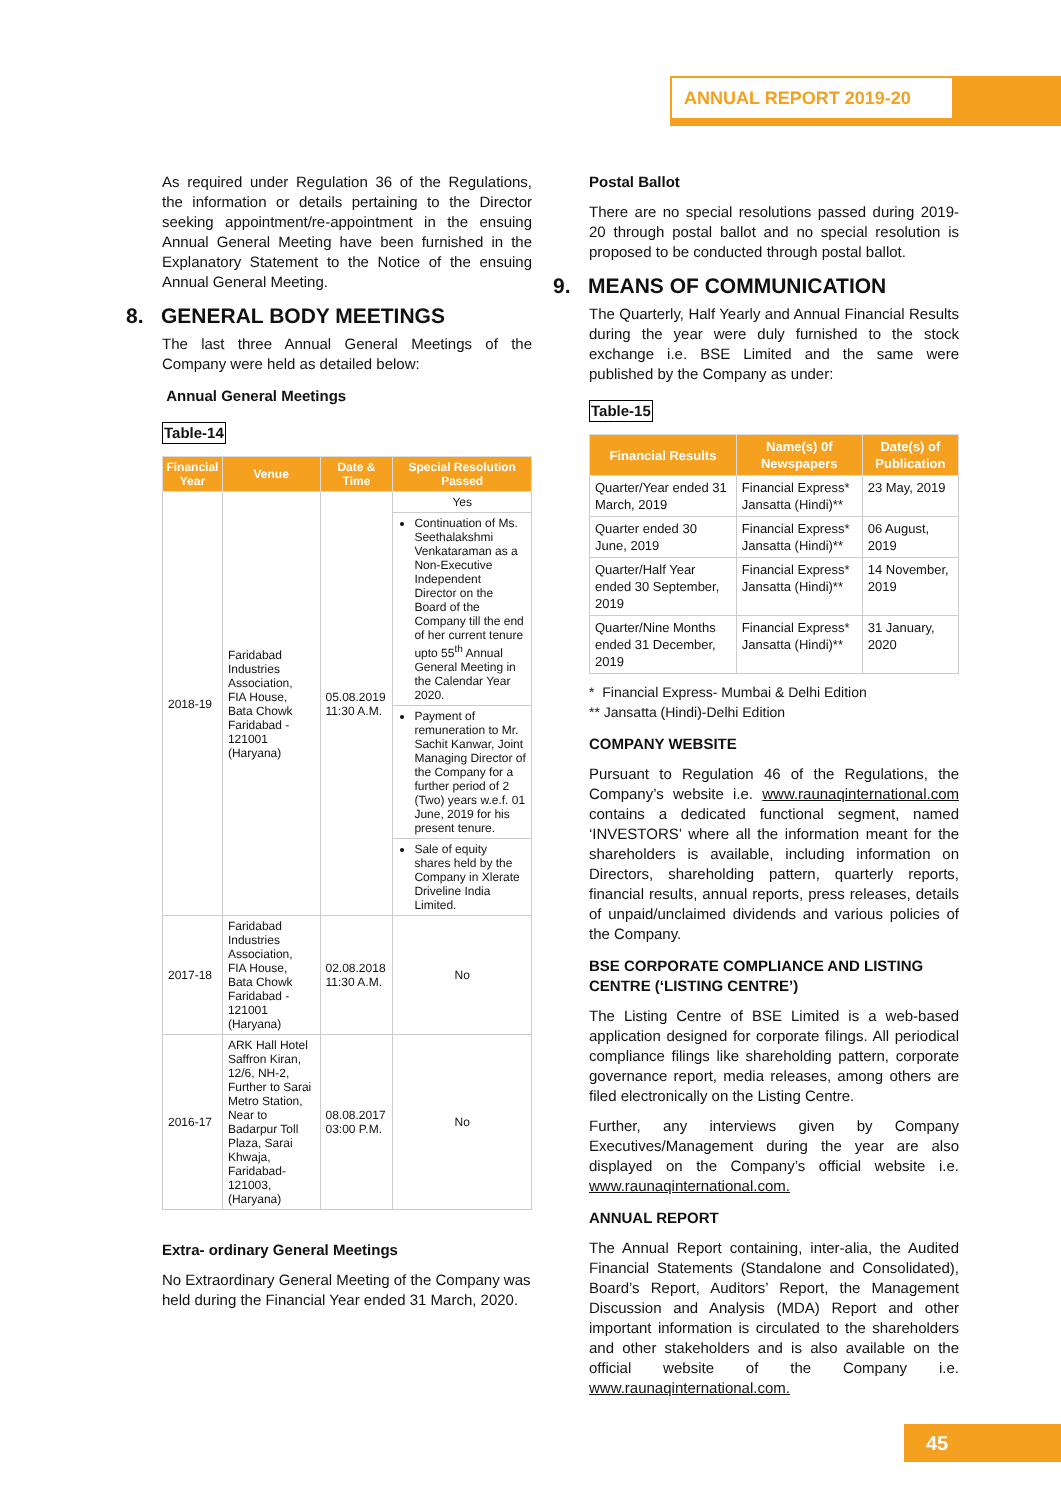ANNUAL REPORT 2019-20
As required under Regulation 36 of the Regulations, the information or details pertaining to the Director seeking appointment/re-appointment in the ensuing Annual General Meeting have been furnished in the Explanatory Statement to the Notice of the ensuing Annual General Meeting.
8. GENERAL BODY MEETINGS
The last three Annual General Meetings of the Company were held as detailed below:
Annual General Meetings
Table-14
| Financial Year | Venue | Date & Time | Special Resolution Passed |
| --- | --- | --- | --- |
| 2018-19 | Faridabad Industries Association, FIA House, Bata Chowk Faridabad - 121001 (Haryana) | 05.08.2019 11:30 A.M. | Yes |
| | | | Continuation of Ms. Seethalakshmi Venkataraman as a Non-Executive Independent Director on the Board of the Company till the end of her current tenure upto 55<sup>th</sup> Annual General Meeting in the Calendar Year 2020. |
| | | | Payment of remuneration to Mr. Sachit Kanwar, Joint Managing Director of the Company for a further period of 2 (Two) years w.e.f. 01 June, 2019 for his present tenure. |
| | | | Sale of equity shares held by the Company in Xlerate Driveline India Limited. |
| 2017-18 | Faridabad Industries Association, FIA House, Bata Chowk Faridabad - 121001 (Haryana) | 02.08.2018 11:30 A.M. | No |
| 2016-17 | ARK Hall Hotel Saffron Kiran, 12/6, NH-2, Further to Sarai Metro Station, Near to Badarpur Toll Plaza, Sarai Khwaja, Faridabad-121003, (Haryana) | 08.08.2017 03:00 P.M. | No |
Extra- ordinary General Meetings
No Extraordinary General Meeting of the Company was held during the Financial Year ended 31 March, 2020.
Postal Ballot
There are no special resolutions passed during 2019-20 through postal ballot and no special resolution is proposed to be conducted through postal ballot.
9. MEANS OF COMMUNICATION
The Quarterly, Half Yearly and Annual Financial Results during the year were duly furnished to the stock exchange i.e. BSE Limited and the same were published by the Company as under:
Table-15
| Financial Results | Name(s) 0f Newspapers | Date(s) of Publication |
| --- | --- | --- |
| Quarter/Year ended 31 March, 2019 | Financial Express* Jansatta (Hindi)** | 23 May, 2019 |
| Quarter ended 30 June, 2019 | Financial Express* Jansatta (Hindi)** | 06 August, 2019 |
| Quarter/Half Year ended 30 September, 2019 | Financial Express* Jansatta (Hindi)** | 14 November, 2019 |
| Quarter/Nine Months ended 31 December, 2019 | Financial Express* Jansatta (Hindi)** | 31 January, 2020 |
* Financial Express- Mumbai & Delhi Edition
** Jansatta (Hindi)-Delhi Edition
COMPANY WEBSITE
Pursuant to Regulation 46 of the Regulations, the Company’s website i.e. www.raunaqinternational.com contains a dedicated functional segment, named ‘INVESTORS’ where all the information meant for the shareholders is available, including information on Directors, shareholding pattern, quarterly reports, financial results, annual reports, press releases, details of unpaid/unclaimed dividends and various policies of the Company.
BSE CORPORATE COMPLIANCE AND LISTING CENTRE (‘LISTING CENTRE’)
The Listing Centre of BSE Limited is a web-based application designed for corporate filings. All periodical compliance filings like shareholding pattern, corporate governance report, media releases, among others are filed electronically on the Listing Centre.
Further, any interviews given by Company Executives/Management during the year are also displayed on the Company’s official website i.e. www.raunaqinternational.com.
ANNUAL REPORT
The Annual Report containing, inter-alia, the Audited Financial Statements (Standalone and Consolidated), Board’s Report, Auditors’ Report, the Management Discussion and Analysis (MDA) Report and other important information is circulated to the shareholders and other stakeholders and is also available on the official website of the Company i.e. www.raunaqinternational.com.
45